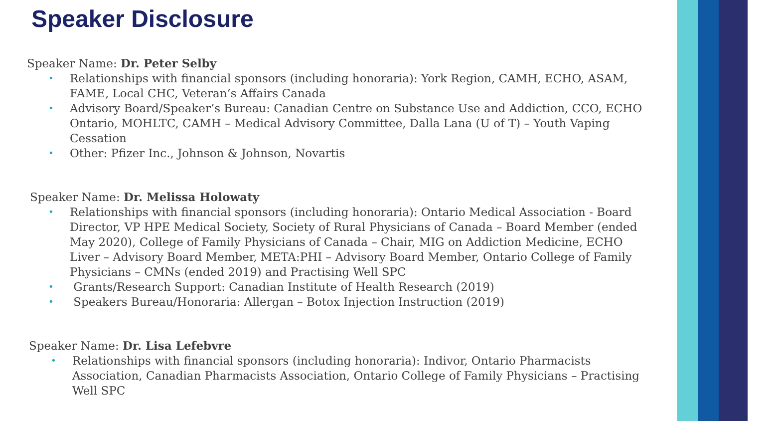Speaker Disclosure
Speaker Name: Dr. Peter Selby
• Relationships with financial sponsors (including honoraria): York Region, CAMH, ECHO, ASAM, FAME, Local CHC, Veteran’s Affairs Canada
• Advisory Board/Speaker’s Bureau: Canadian Centre on Substance Use and Addiction, CCO, ECHO Ontario, MOHLTC, CAMH – Medical Advisory Committee, Dalla Lana (U of T) – Youth Vaping Cessation
• Other: Pfizer Inc., Johnson & Johnson, Novartis
Speaker Name: Dr. Melissa Holowaty
• Relationships with financial sponsors (including honoraria): Ontario Medical Association - Board Director, VP HPE Medical Society, Society of Rural Physicians of Canada – Board Member (ended May 2020), College of Family Physicians of Canada – Chair, MIG on Addiction Medicine, ECHO Liver – Advisory Board Member, META:PHI – Advisory Board Member, Ontario College of Family Physicians – CMNs (ended 2019) and Practising Well SPC
• Grants/Research Support: Canadian Institute of Health Research (2019)
• Speakers Bureau/Honoraria: Allergan – Botox Injection Instruction (2019)
Speaker Name: Dr. Lisa Lefebvre
• Relationships with financial sponsors (including honoraria): Indivor, Ontario Pharmacists Association, Canadian Pharmacists Association, Ontario College of Family Physicians – Practising Well SPC